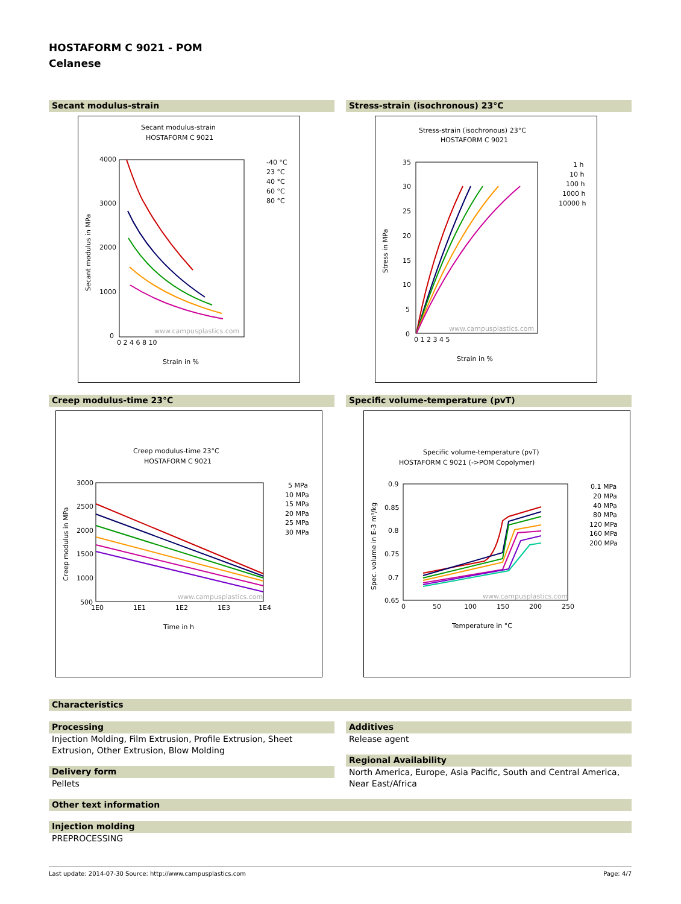HOSTAFORM C 9021 - POM
Celanese
Secant modulus-strain
Secant modulus-strain
HOSTAFORM C 9021
4000
3000
2000
1000
0
0 2 4 6 8 10
-40 °C
23 °C
40 °C
60 °C
80 °C
www.campusplastics.com
Strain in %
Secant modulus in MPa
Stress-strain (isochronous) 23°C
Stress-strain (isochronous) 23°C
HOSTAFORM C 9021
35
30
25
20
15
10
5
0
0 1 2 3 4 5
1 h
10 h
100 h
1000 h
10000 h
www.campusplastics.com
Strain in %
Stress in MPa
Creep modulus-time 23°C
Creep modulus-time 23°C
HOSTAFORM C 9021
3000
2500
2000
1500
1000
500
1E0
1E1
1E2
1E3
1E4
5 MPa
10 MPa
15 MPa
20 MPa
25 MPa
30 MPa
www.campusplastics.com
Time in h
Creep modulus in MPa
Specific volume-temperature (pvT)
Specific volume-temperature (pvT)
HOSTAFORM C 9021 (->POM Copolymer)
0.9
0.85
0.8
0.75
0.7
0.65
0
50
100
150
200
250
0.1 MPa
20 MPa
40 MPa
80 MPa
120 MPa
160 MPa
200 MPa
www.campusplastics.com
Temperature in °C
Spec. volume in E-3 m³/kg
Characteristics
Processing
Injection Molding, Film Extrusion, Profile Extrusion, Sheet Extrusion, Other Extrusion, Blow Molding
Delivery form
Pellets
Additives
Release agent
Regional Availability
North America, Europe, Asia Pacific, South and Central America, Near East/Africa
Other text information
Injection molding
PREPROCESSING
Last update: 2014-07-30 Source: http://www.campusplastics.com Page: 4/7